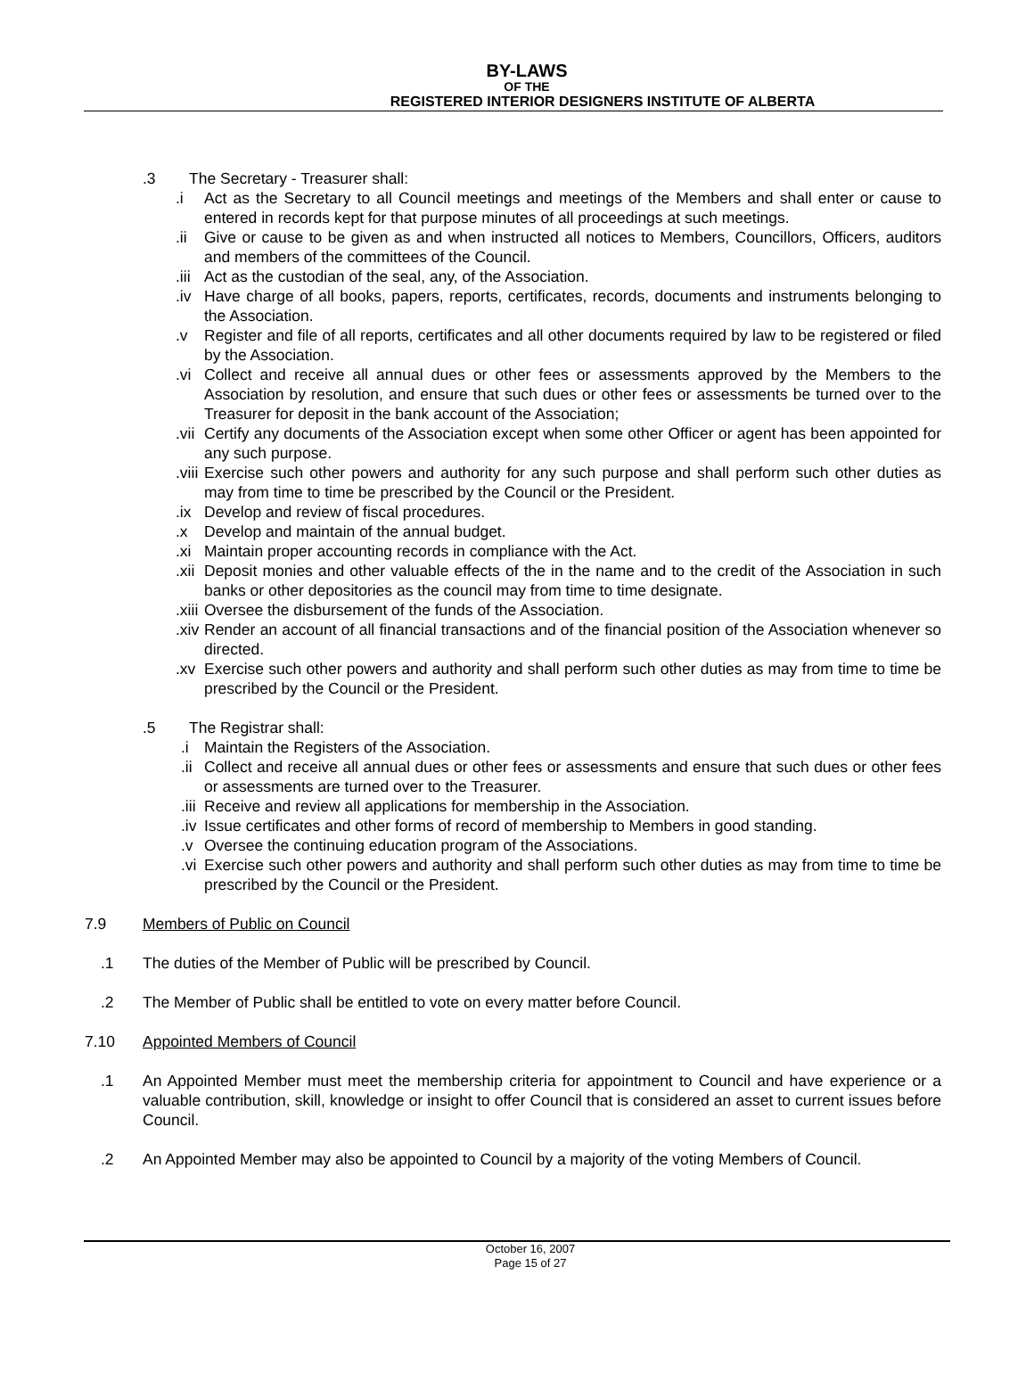BY-LAWS
OF THE
REGISTERED INTERIOR DESIGNERS INSTITUTE OF ALBERTA
.3 The Secretary - Treasurer shall:
.i Act as the Secretary to all Council meetings and meetings of the Members and shall enter or cause to entered in records kept for that purpose minutes of all proceedings at such meetings.
.ii Give or cause to be given as and when instructed all notices to Members, Councillors, Officers, auditors and members of the committees of the Council.
.iii Act as the custodian of the seal, any, of the Association.
.iv Have charge of all books, papers, reports, certificates, records, documents and instruments belonging to the Association.
.v Register and file of all reports, certificates and all other documents required by law to be registered or filed by the Association.
.vi Collect and receive all annual dues or other fees or assessments approved by the Members to the Association by resolution, and ensure that such dues or other fees or assessments be turned over to the Treasurer for deposit in the bank account of the Association;
.vii Certify any documents of the Association except when some other Officer or agent has been appointed for any such purpose.
.viii Exercise such other powers and authority for any such purpose and shall perform such other duties as may from time to time be prescribed by the Council or the President.
.ix Develop and review of fiscal procedures.
.x Develop and maintain of the annual budget.
.xi Maintain proper accounting records in compliance with the Act.
.xii Deposit monies and other valuable effects of the in the name and to the credit of the Association in such banks or other depositories as the council may from time to time designate.
.xiii Oversee the disbursement of the funds of the Association.
.xiv Render an account of all financial transactions and of the financial position of the Association whenever so directed.
.xv Exercise such other powers and authority and shall perform such other duties as may from time to time be prescribed by the Council or the President.
.5 The Registrar shall:
.i Maintain the Registers of the Association.
.ii Collect and receive all annual dues or other fees or assessments and ensure that such dues or other fees or assessments are turned over to the Treasurer.
.iii Receive and review all applications for membership in the Association.
.iv Issue certificates and other forms of record of membership to Members in good standing.
.v Oversee the continuing education program of the Associations.
.vi Exercise such other powers and authority and shall perform such other duties as may from time to time be prescribed by the Council or the President.
7.9 Members of Public on Council
.1 The duties of the Member of Public will be prescribed by Council.
.2 The Member of Public shall be entitled to vote on every matter before Council.
7.10 Appointed Members of Council
.1 An Appointed Member must meet the membership criteria for appointment to Council and have experience or a valuable contribution, skill, knowledge or insight to offer Council that is considered an asset to current issues before Council.
.2 An Appointed Member may also be appointed to Council by a majority of the voting Members of Council.
October 16, 2007
Page 15 of 27